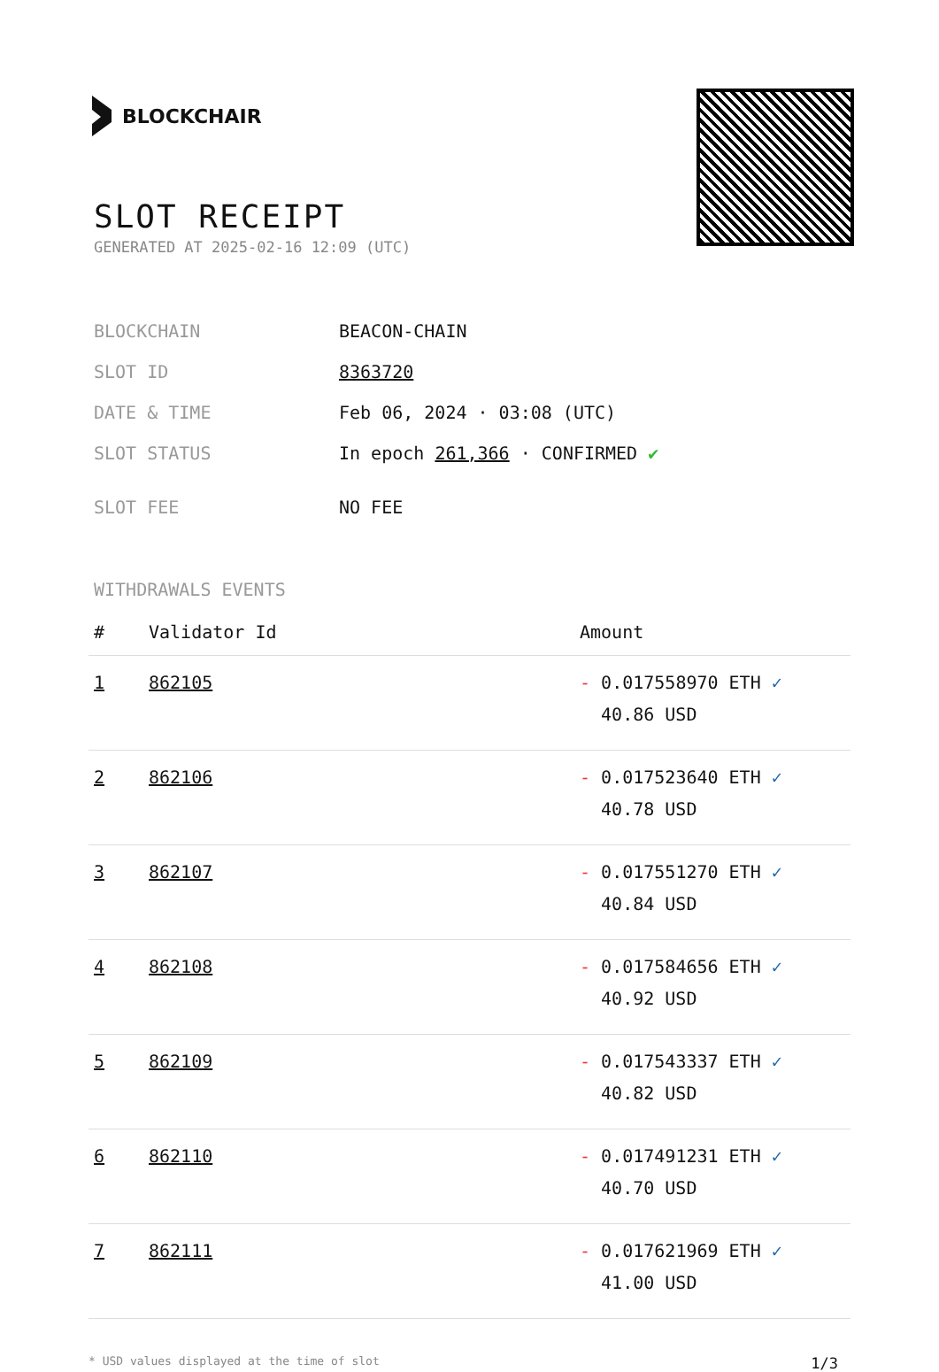BLOCKCHAIR
SLOT RECEIPT
GENERATED AT 2025-02-16 12:09 (UTC)
| BLOCKCHAIN | BEACON-CHAIN |
| SLOT ID | 8363720 |
| DATE & TIME | Feb 06, 2024 · 03:08 (UTC) |
| SLOT STATUS | In epoch 261,366 · CONFIRMED ✔ |
| SLOT FEE | NO FEE |
WITHDRAWALS EVENTS
| # | Validator Id | Amount |
| --- | --- | --- |
| 1 | 862105 | - 0.017558970 ETH ✓ 40.86 USD |
| 2 | 862106 | - 0.017523640 ETH ✓ 40.78 USD |
| 3 | 862107 | - 0.017551270 ETH ✓ 40.84 USD |
| 4 | 862108 | - 0.017584656 ETH ✓ 40.92 USD |
| 5 | 862109 | - 0.017543337 ETH ✓ 40.82 USD |
| 6 | 862110 | - 0.017491231 ETH ✓ 40.70 USD |
| 7 | 862111 | - 0.017621969 ETH ✓ 41.00 USD |
* USD values displayed at the time of slot 1/3